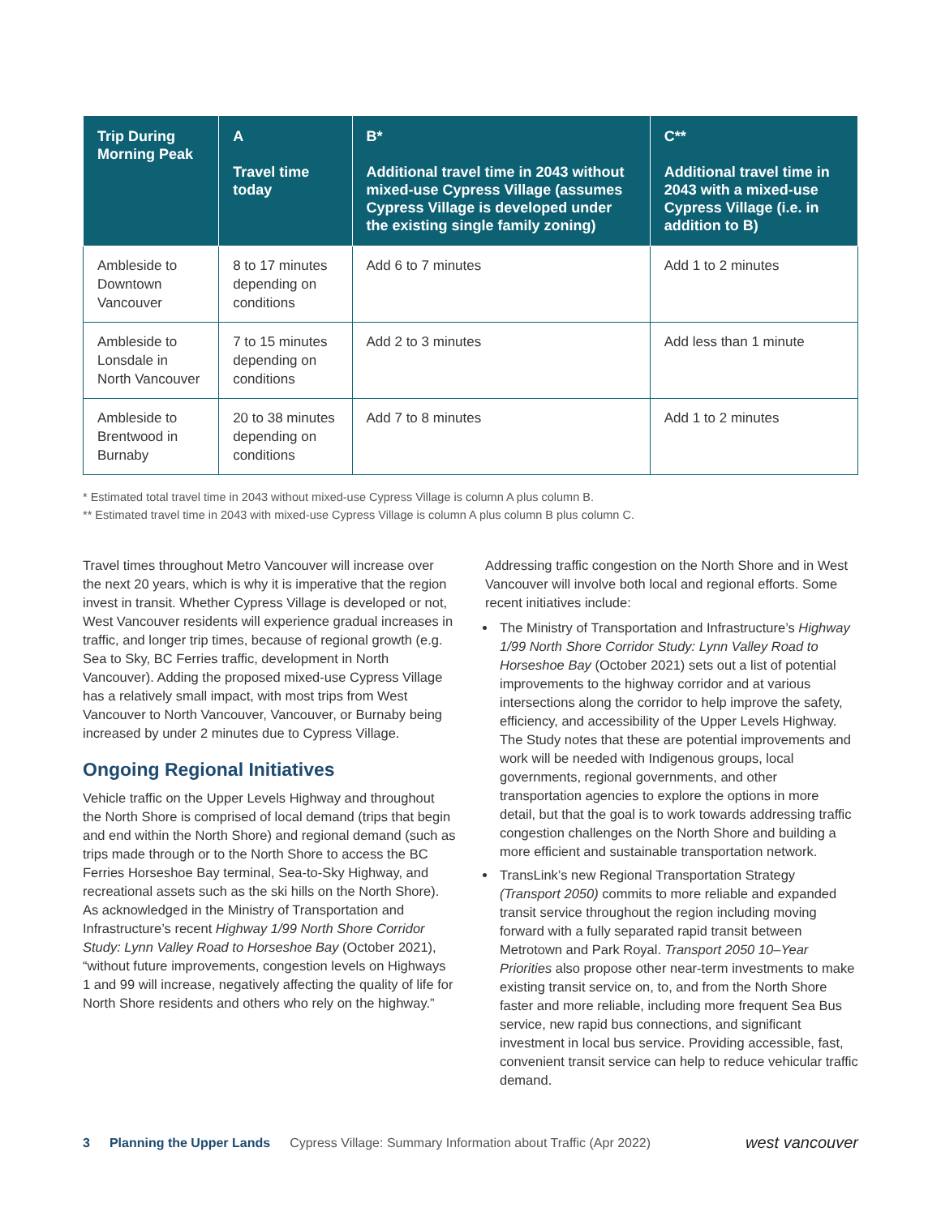| Trip During Morning Peak | A Travel time today | B* Additional travel time in 2043 without mixed-use Cypress Village (assumes Cypress Village is developed under the existing single family zoning) | C** Additional travel time in 2043 with a mixed-use Cypress Village (i.e. in addition to B) |
| --- | --- | --- | --- |
| Ambleside to Downtown Vancouver | 8 to 17 minutes depending on conditions | Add 6 to 7 minutes | Add 1 to 2 minutes |
| Ambleside to Lonsdale in North Vancouver | 7 to 15 minutes depending on conditions | Add 2 to 3 minutes | Add less than 1 minute |
| Ambleside to Brentwood in Burnaby | 20 to 38 minutes depending on conditions | Add 7 to 8 minutes | Add 1 to 2 minutes |
* Estimated total travel time in 2043 without mixed-use Cypress Village is column A plus column B.
** Estimated travel time in 2043 with mixed-use Cypress Village is column A plus column B plus column C.
Travel times throughout Metro Vancouver will increase over the next 20 years, which is why it is imperative that the region invest in transit. Whether Cypress Village is developed or not, West Vancouver residents will experience gradual increases in traffic, and longer trip times, because of regional growth (e.g. Sea to Sky, BC Ferries traffic, development in North Vancouver). Adding the proposed mixed-use Cypress Village has a relatively small impact, with most trips from West Vancouver to North Vancouver, Vancouver, or Burnaby being increased by under 2 minutes due to Cypress Village.
Ongoing Regional Initiatives
Vehicle traffic on the Upper Levels Highway and throughout the North Shore is comprised of local demand (trips that begin and end within the North Shore) and regional demand (such as trips made through or to the North Shore to access the BC Ferries Horseshoe Bay terminal, Sea-to-Sky Highway, and recreational assets such as the ski hills on the North Shore). As acknowledged in the Ministry of Transportation and Infrastructure’s recent Highway 1/99 North Shore Corridor Study: Lynn Valley Road to Horseshoe Bay (October 2021), “without future improvements, congestion levels on Highways 1 and 99 will increase, negatively affecting the quality of life for North Shore residents and others who rely on the highway.”
Addressing traffic congestion on the North Shore and in West Vancouver will involve both local and regional efforts. Some recent initiatives include:
The Ministry of Transportation and Infrastructure’s Highway 1/99 North Shore Corridor Study: Lynn Valley Road to Horseshoe Bay (October 2021) sets out a list of potential improvements to the highway corridor and at various intersections along the corridor to help improve the safety, efficiency, and accessibility of the Upper Levels Highway. The Study notes that these are potential improvements and work will be needed with Indigenous groups, local governments, regional governments, and other transportation agencies to explore the options in more detail, but that the goal is to work towards addressing traffic congestion challenges on the North Shore and building a more efficient and sustainable transportation network.
TransLink’s new Regional Transportation Strategy (Transport 2050) commits to more reliable and expanded transit service throughout the region including moving forward with a fully separated rapid transit between Metrotown and Park Royal. Transport 2050 10–Year Priorities also propose other near-term investments to make existing transit service on, to, and from the North Shore faster and more reliable, including more frequent Sea Bus service, new rapid bus connections, and significant investment in local bus service. Providing accessible, fast, convenient transit service can help to reduce vehicular traffic demand.
3 Planning the Upper Lands Cypress Village: Summary Information about Traffic (Apr 2022) west vancouver